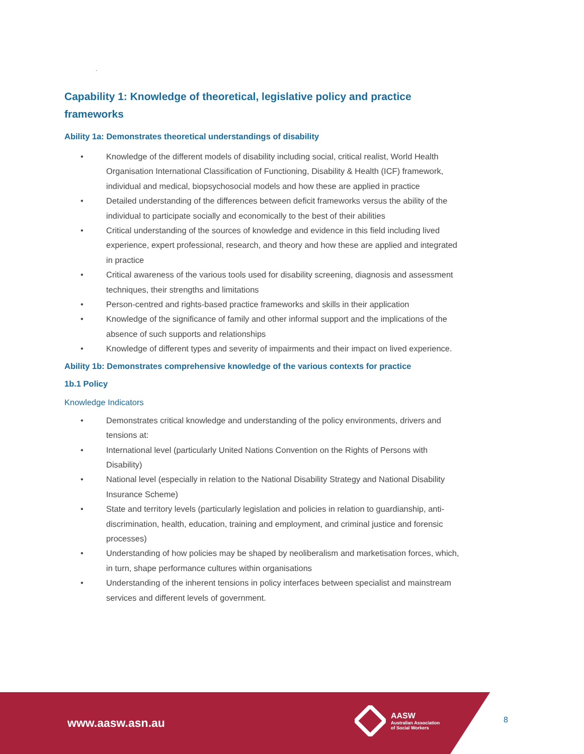.
Capability 1: Knowledge of theoretical, legislative policy and practice frameworks
Ability 1a: Demonstrates theoretical understandings of disability
• Knowledge of the different models of disability including social, critical realist, World Health Organisation International Classification of Functioning, Disability & Health (ICF) framework, individual and medical, biopsychosocial models and how these are applied in practice
• Detailed understanding of the differences between deficit frameworks versus the ability of the individual to participate socially and economically to the best of their abilities
• Critical understanding of the sources of knowledge and evidence in this field including lived experience, expert professional, research, and theory and how these are applied and integrated in practice
• Critical awareness of the various tools used for disability screening, diagnosis and assessment techniques, their strengths and limitations
• Person-centred and rights-based practice frameworks and skills in their application
• Knowledge of the significance of family and other informal support and the implications of the absence of such supports and relationships
• Knowledge of different types and severity of impairments and their impact on lived experience.
Ability 1b: Demonstrates comprehensive knowledge of the various contexts for practice
1b.1 Policy
Knowledge Indicators
• Demonstrates critical knowledge and understanding of the policy environments, drivers and tensions at:
• International level (particularly United Nations Convention on the Rights of Persons with Disability)
• National level (especially in relation to the National Disability Strategy and National Disability Insurance Scheme)
• State and territory levels (particularly legislation and policies in relation to guardianship, anti-discrimination, health, education, training and employment, and criminal justice and forensic processes)
• Understanding of how policies may be shaped by neoliberalism and marketisation forces, which, in turn, shape performance cultures within organisations
• Understanding of the inherent tensions in policy interfaces between specialist and mainstream services and different levels of government.
www.aasw.asn.au
AASW
Australian Association
of Social Workers
8